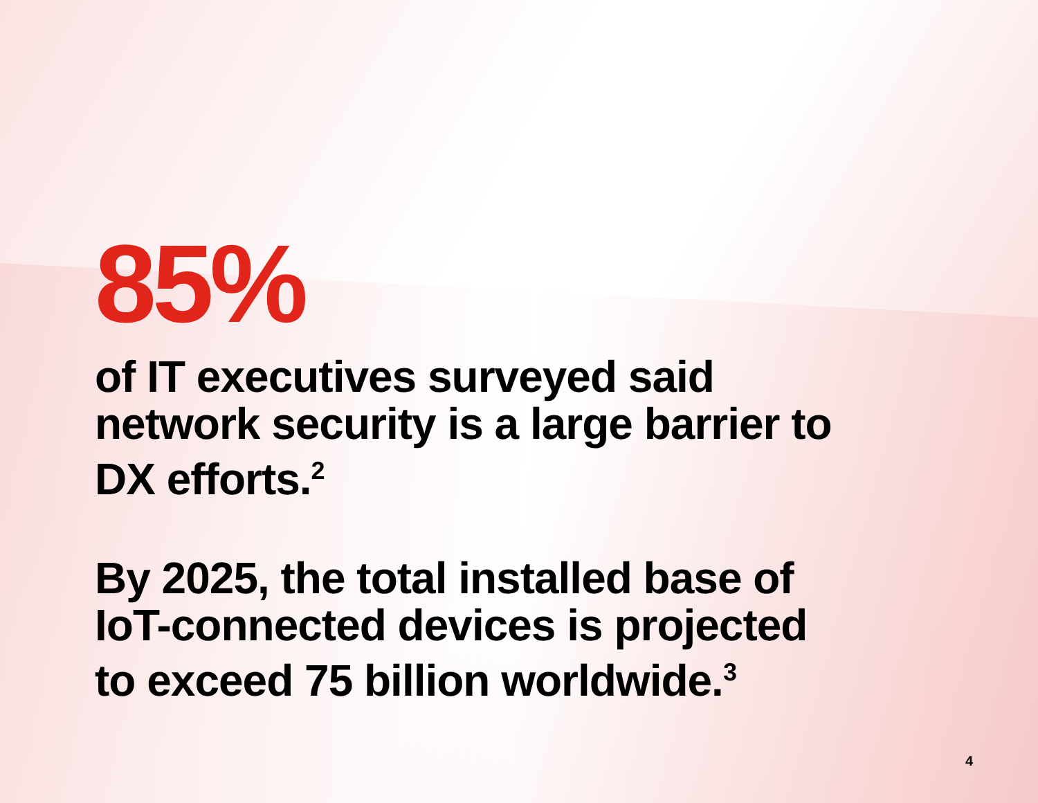85%
of IT executives surveyed said
network security is a large barrier to
DX efforts.<sup>2</sup>
By 2025, the total installed base of
IoT-connected devices is projected
to exceed 75 billion worldwide.<sup>3</sup>
4